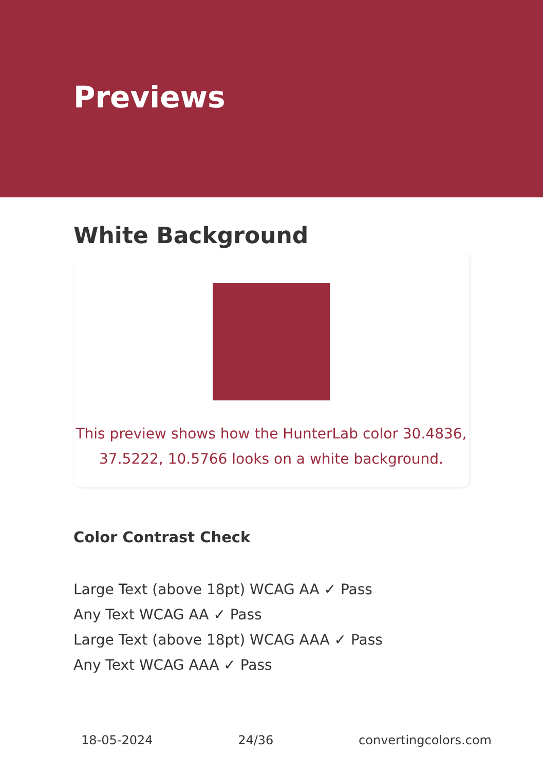Previews
White Background
This preview shows how the HunterLab color 30.4836, 37.5222, 10.5766 looks on a white background.
Color Contrast Check
Large Text (above 18pt) WCAG AA ✓ Pass
Any Text WCAG AA ✓ Pass
Large Text (above 18pt) WCAG AAA ✓ Pass
Any Text WCAG AAA ✓ Pass
18-05-2024 24/36 convertingcolors.com